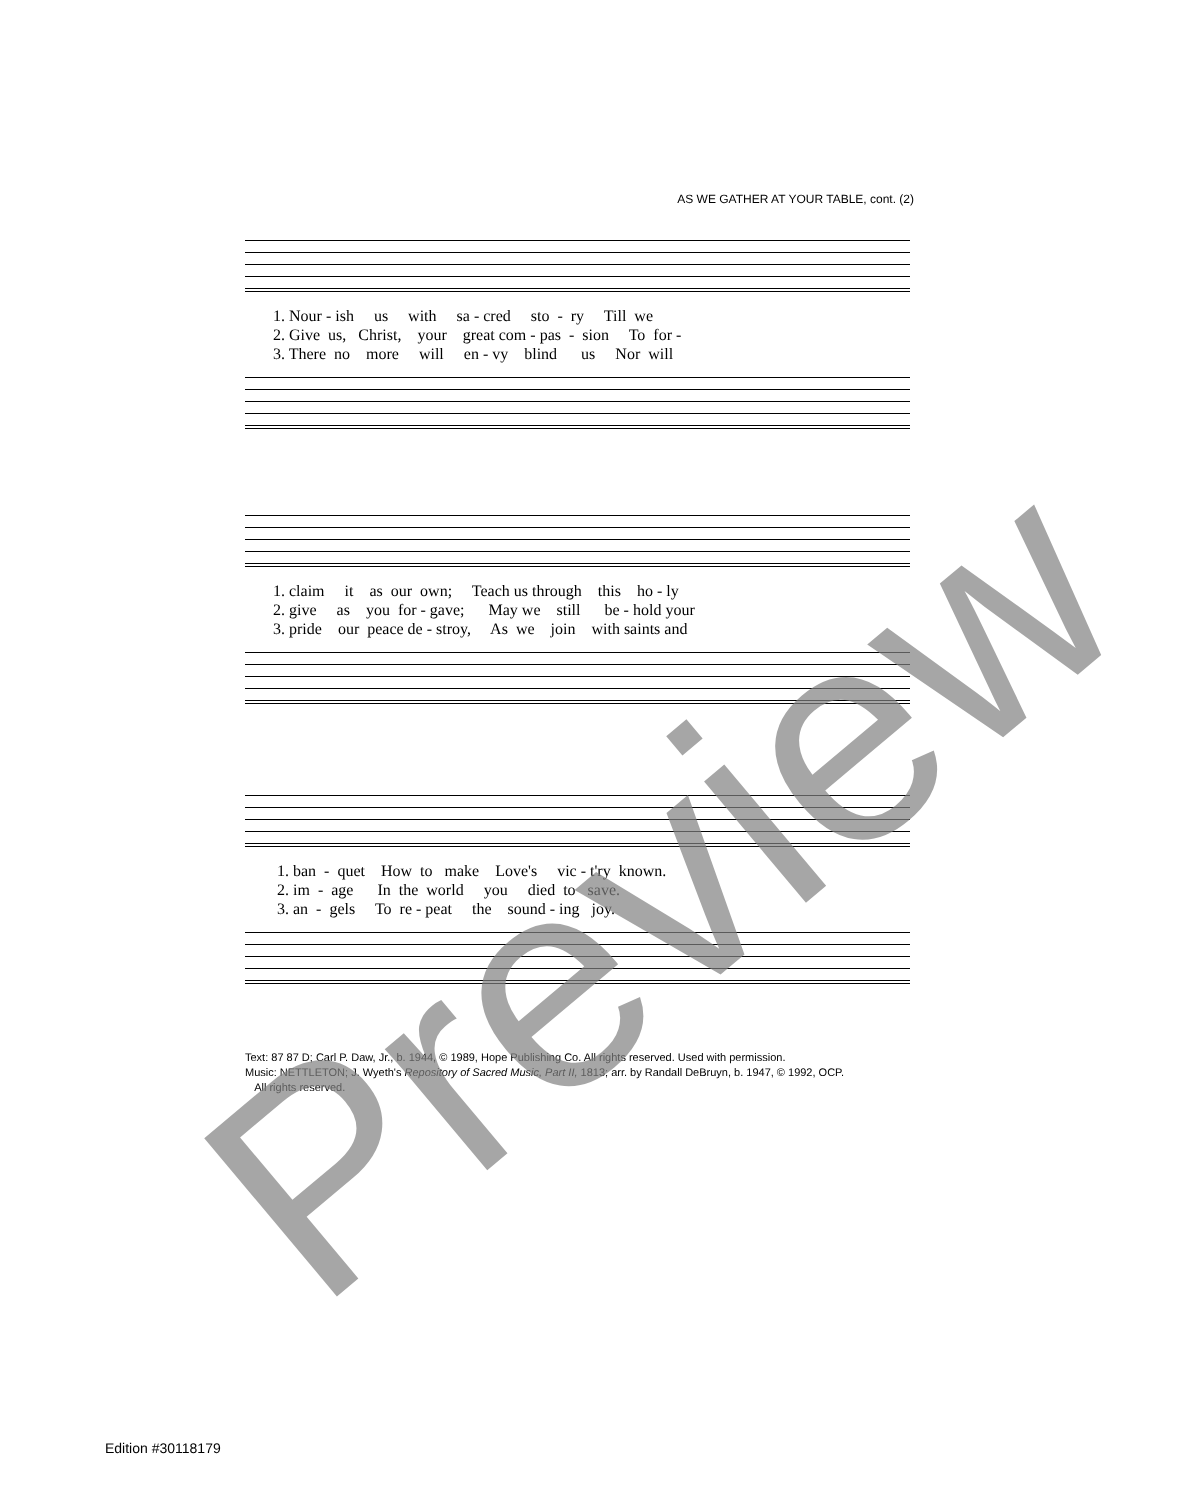AS WE GATHER AT YOUR TABLE, cont. (2)
1. Nour - ish us with sa - cred sto - ry Till we
2. Give us, Christ, your great com - pas - sion To for -
3. There no more will en - vy blind us Nor will
1. claim it as our own; Teach us through this ho - ly
2. give as you for - gave; May we still be - hold your
3. pride our peace de - stroy, As we join with saints and
1. ban - quet How to make Love's vic - t'ry known.
2. im - age In the world you died to save.
3. an - gels To re - peat the sound - ing joy.
Text: 87 87 D; Carl P. Daw, Jr., b. 1944, © 1989, Hope Publishing Co. All rights reserved. Used with permission.
Music: NETTLETON; J. Wyeth's Repository of Sacred Music, Part II, 1813; arr. by Randall DeBruyn, b. 1947, © 1992, OCP.
All rights reserved.
Edition #30118179 Preview